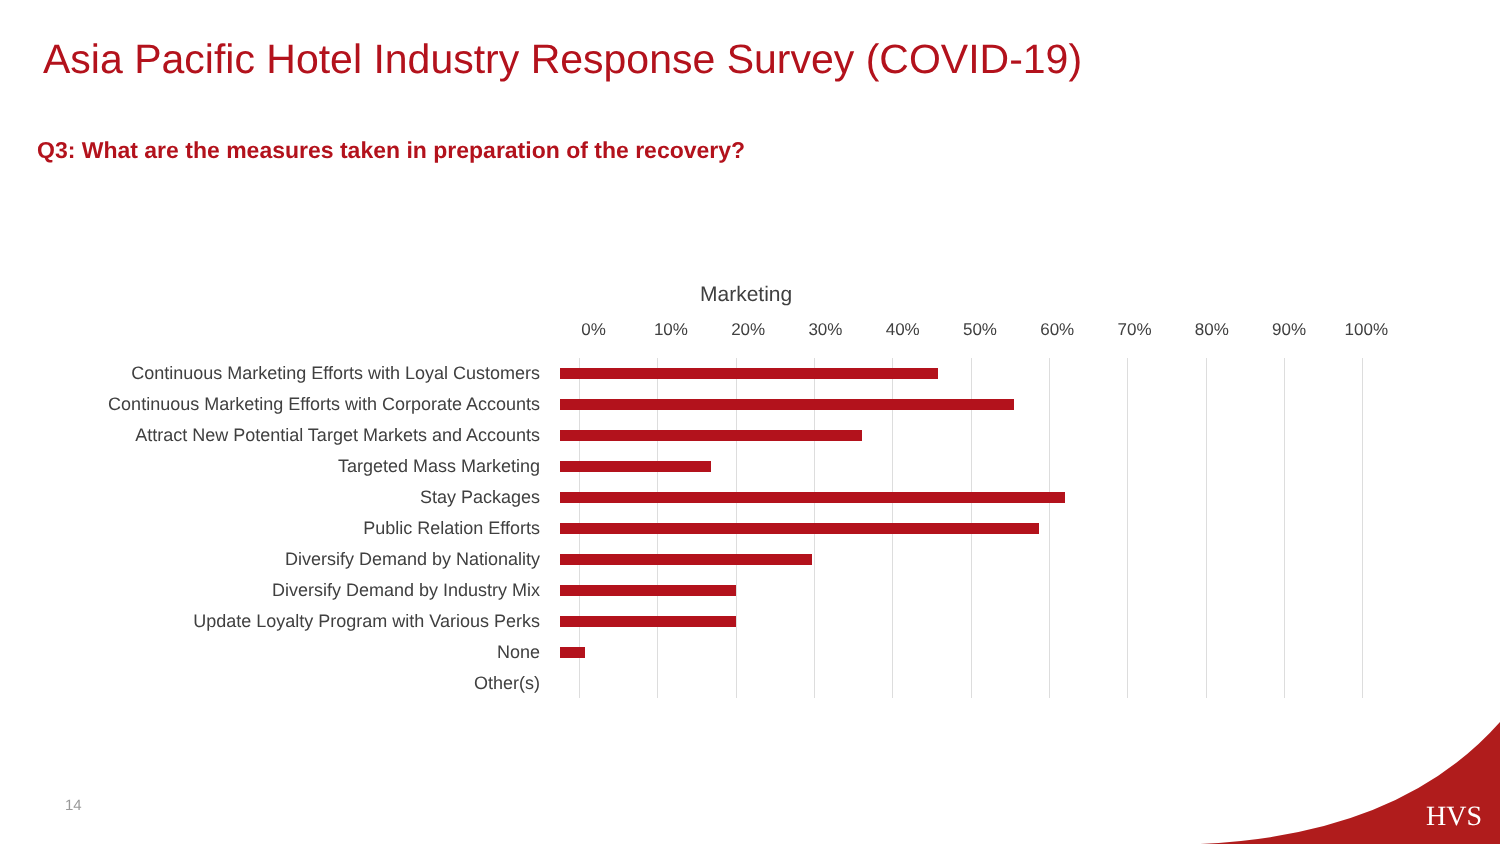Asia Pacific Hotel Industry Response Survey (COVID-19)
Q3: What are the measures taken in preparation of the recovery?
Marketing
0% 10% 20% 30% 40% 50% 60% 70% 80% 90% 100%
Continuous Marketing Efforts with Loyal Customers
Continuous Marketing Efforts with Corporate Accounts
Attract New Potential Target Markets and Accounts
Targeted Mass Marketing
Stay Packages
Public Relation Efforts
Diversify Demand by Nationality
Diversify Demand by Industry Mix
Update Loyalty Program with Various Perks
None
Other(s)
14 HVS